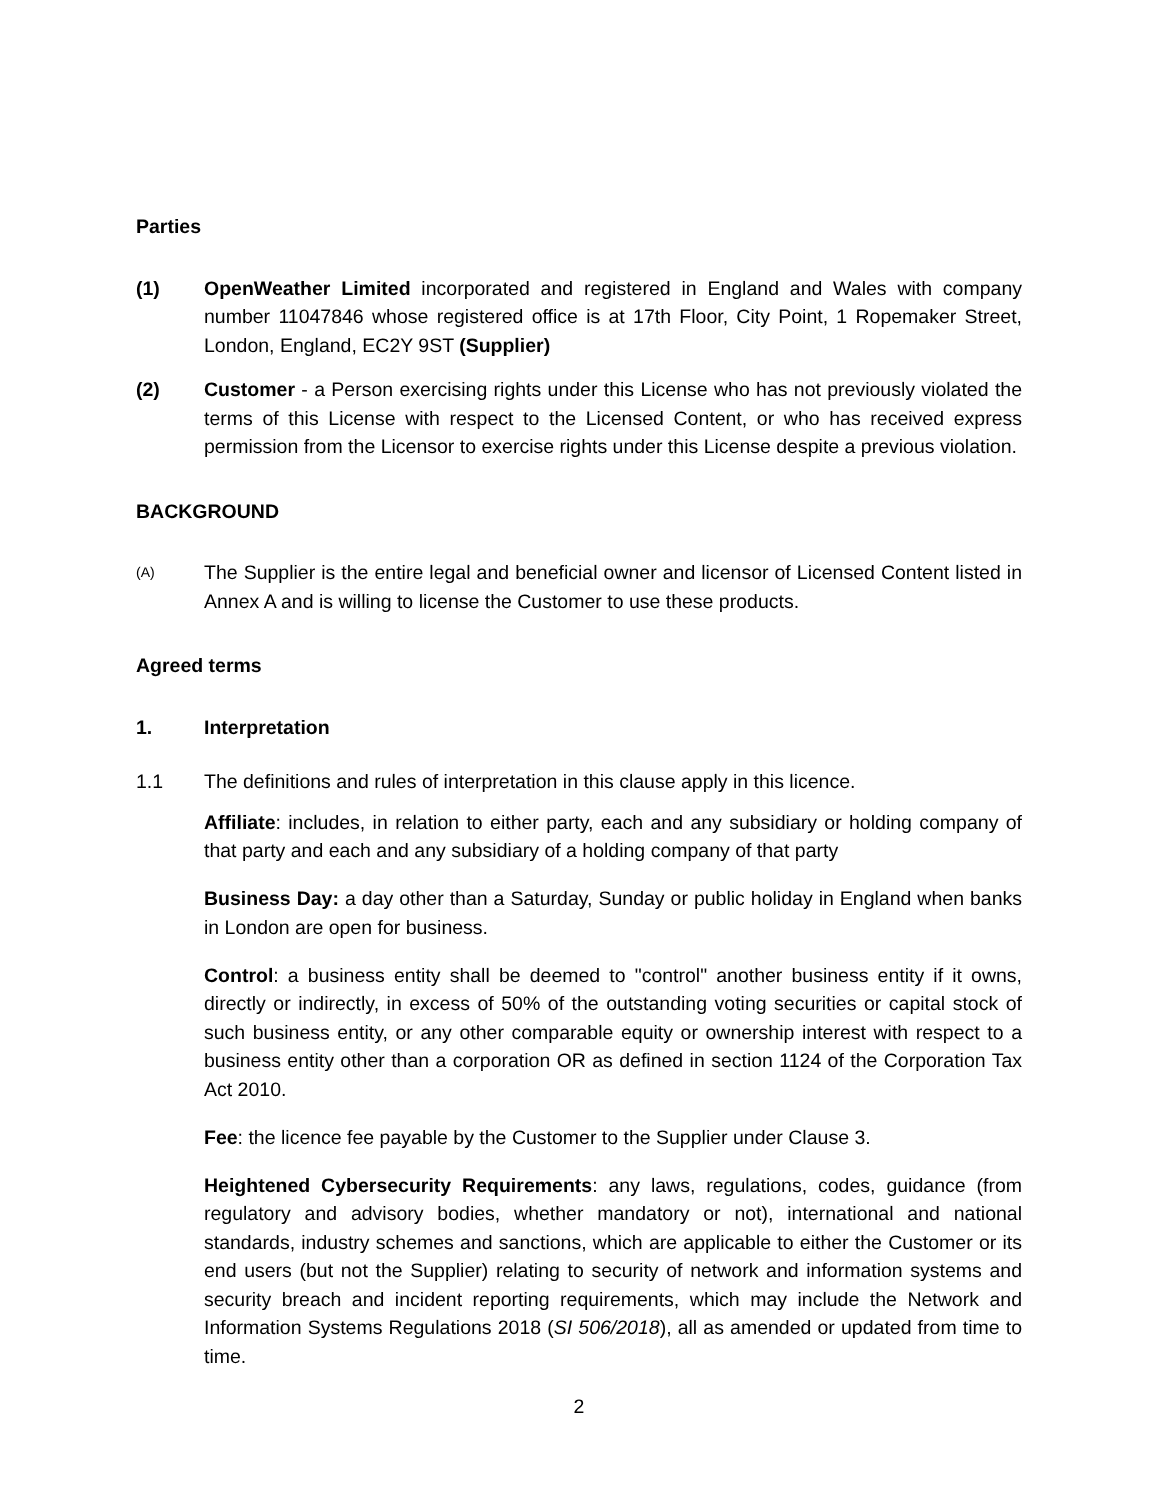Parties
(1) OpenWeather Limited incorporated and registered in England and Wales with company number 11047846 whose registered office is at 17th Floor, City Point, 1 Ropemaker Street, London, England, EC2Y 9ST (Supplier)
(2) Customer - a Person exercising rights under this License who has not previously violated the terms of this License with respect to the Licensed Content, or who has received express permission from the Licensor to exercise rights under this License despite a previous violation.
BACKGROUND
(A)
The Supplier is the entire legal and beneficial owner and licensor of Licensed Content listed in Annex A and is willing to license the Customer to use these products.
Agreed terms
1. Interpretation
1.1 The definitions and rules of interpretation in this clause apply in this licence.
Affiliate: includes, in relation to either party, each and any subsidiary or holding company of that party and each and any subsidiary of a holding company of that party
Business Day: a day other than a Saturday, Sunday or public holiday in England when banks in London are open for business.
Control: a business entity shall be deemed to "control" another business entity if it owns, directly or indirectly, in excess of 50% of the outstanding voting securities or capital stock of such business entity, or any other comparable equity or ownership interest with respect to a business entity other than a corporation OR as defined in section 1124 of the Corporation Tax Act 2010.
Fee: the licence fee payable by the Customer to the Supplier under Clause 3.
Heightened Cybersecurity Requirements: any laws, regulations, codes, guidance (from regulatory and advisory bodies, whether mandatory or not), international and national standards, industry schemes and sanctions, which are applicable to either the Customer or its end users (but not the Supplier) relating to security of network and information systems and security breach and incident reporting requirements, which may include the Network and Information Systems Regulations 2018 (SI 506/2018), all as amended or updated from time to time.
2